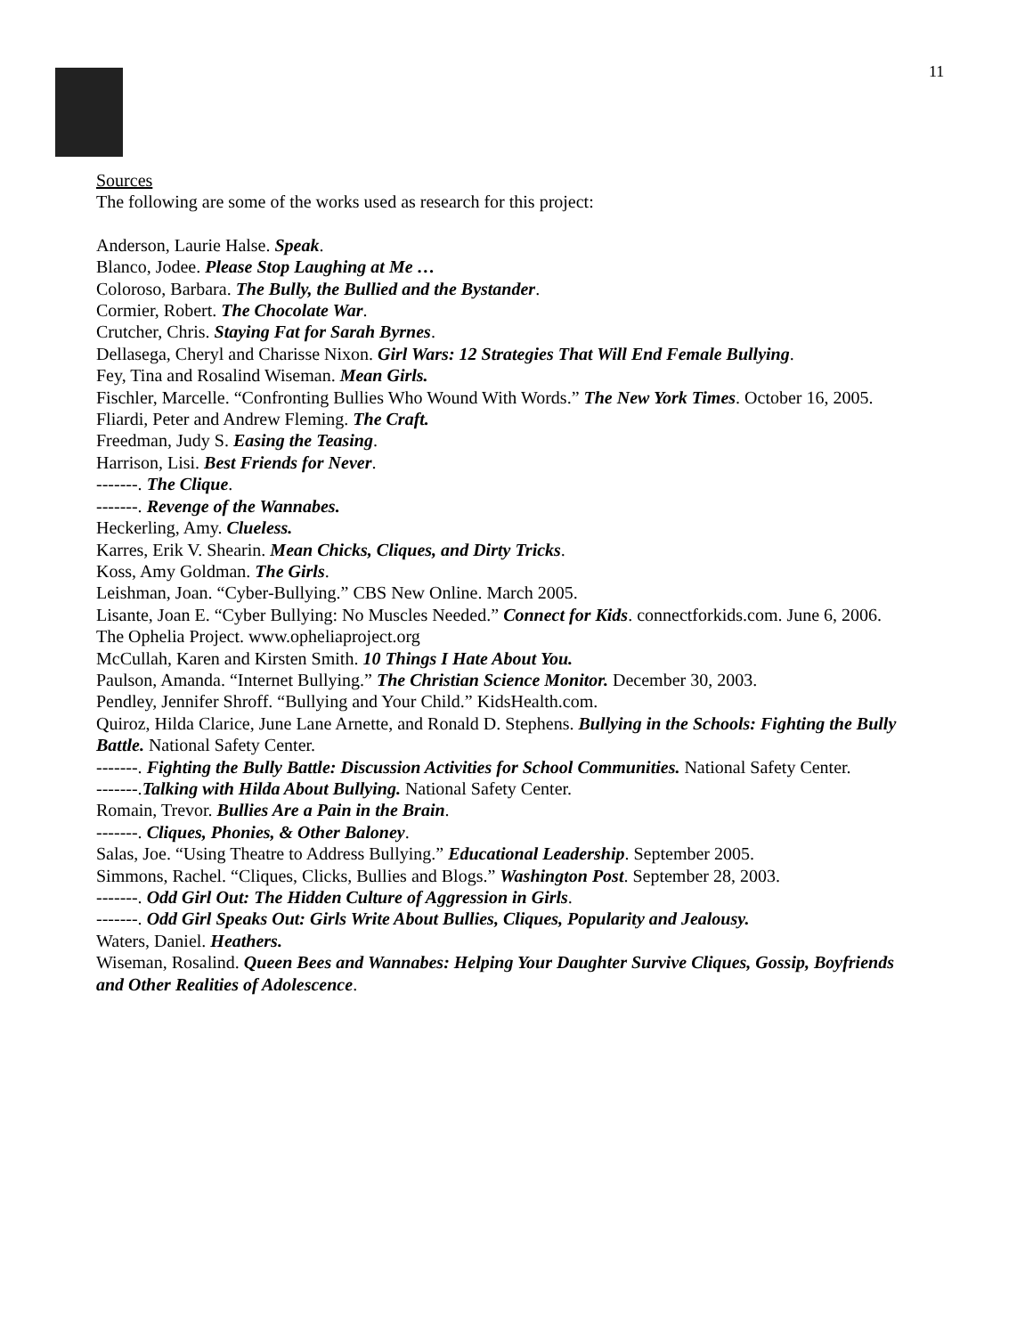11
Sources
The following are some of the works used as research for this project:
Anderson, Laurie Halse. Speak.
Blanco, Jodee. Please Stop Laughing at Me …
Coloroso, Barbara. The Bully, the Bullied and the Bystander.
Cormier, Robert. The Chocolate War.
Crutcher, Chris. Staying Fat for Sarah Byrnes.
Dellasega, Cheryl and Charisse Nixon. Girl Wars: 12 Strategies That Will End Female Bullying.
Fey, Tina and Rosalind Wiseman. Mean Girls.
Fischler, Marcelle. “Confronting Bullies Who Wound With Words.” The New York Times. October 16, 2005.
Fliardi, Peter and Andrew Fleming. The Craft.
Freedman, Judy S. Easing the Teasing.
Harrison, Lisi. Best Friends for Never.
-------. The Clique.
-------. Revenge of the Wannabes.
Heckerling, Amy. Clueless.
Karres, Erik V. Shearin. Mean Chicks, Cliques, and Dirty Tricks.
Koss, Amy Goldman. The Girls.
Leishman, Joan. “Cyber-Bullying.” CBS New Online. March 2005.
Lisante, Joan E. “Cyber Bullying: No Muscles Needed.” Connect for Kids. connectforkids.com. June 6, 2006.
The Ophelia Project. www.opheliaproject.org
McCullah, Karen and Kirsten Smith. 10 Things I Hate About You.
Paulson, Amanda. “Internet Bullying.” The Christian Science Monitor. December 30, 2003.
Pendley, Jennifer Shroff. “Bullying and Your Child.” KidsHealth.com.
Quiroz, Hilda Clarice, June Lane Arnette, and Ronald D. Stephens. Bullying in the Schools: Fighting the Bully Battle. National Safety Center.
-------. Fighting the Bully Battle: Discussion Activities for School Communities. National Safety Center.
-------.Talking with Hilda About Bullying. National Safety Center.
Romain, Trevor. Bullies Are a Pain in the Brain.
-------. Cliques, Phonies, & Other Baloney.
Salas, Joe. “Using Theatre to Address Bullying.” Educational Leadership. September 2005.
Simmons, Rachel. “Cliques, Clicks, Bullies and Blogs.” Washington Post. September 28, 2003.
-------. Odd Girl Out: The Hidden Culture of Aggression in Girls.
-------. Odd Girl Speaks Out: Girls Write About Bullies, Cliques, Popularity and Jealousy.
Waters, Daniel. Heathers.
Wiseman, Rosalind. Queen Bees and Wannabes: Helping Your Daughter Survive Cliques, Gossip, Boyfriends and Other Realities of Adolescence.